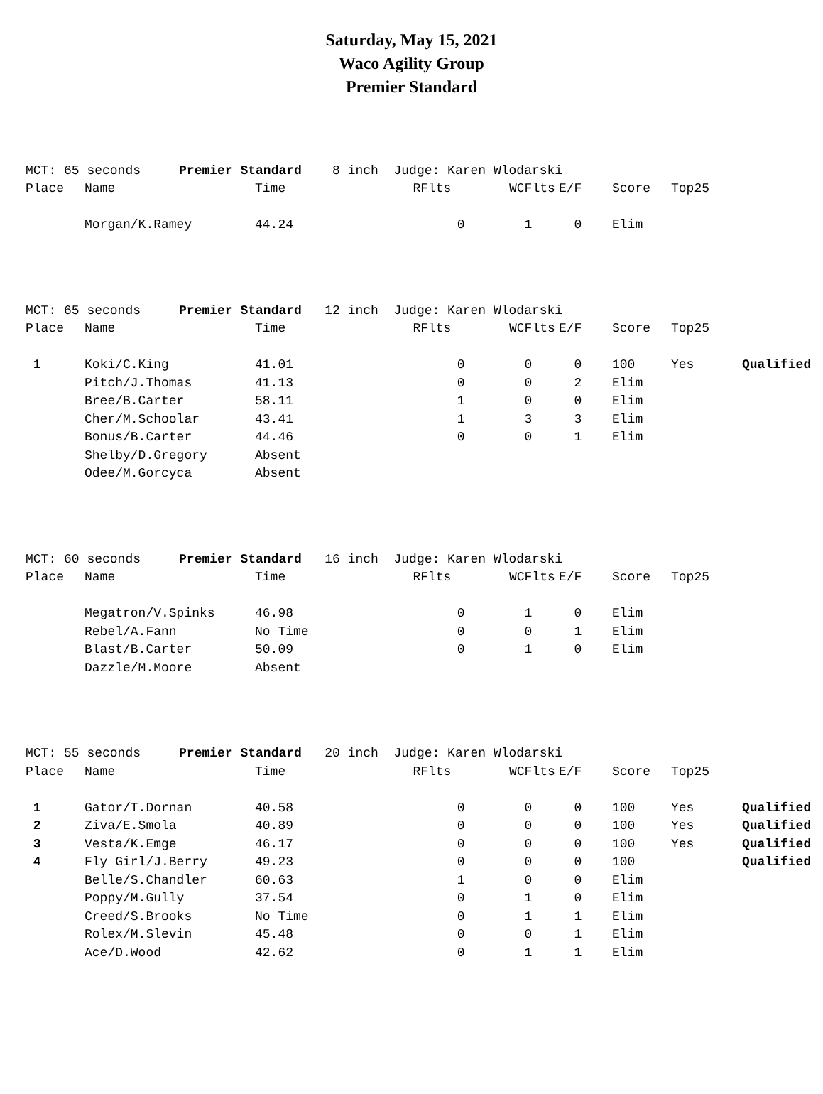Saturday, May 15, 2021
Waco Agility Group
Premier Standard
| MCT: 65 seconds Premier Standard 8 inch Judge: Karen Wlodarski | | | | | | | | |
| Place | Name | Time | RFlts | WCFlts | E/F | Score | Top25 | |
| | Morgan/K.Ramey | 44.24 | 0 | 1 | 0 | Elim | | |
| MCT: 65 seconds Premier Standard 12 inch Judge: Karen Wlodarski | | | | | | | | |
| Place | Name | Time | RFlts | WCFlts | E/F | Score | Top25 | |
| 1 | Koki/C.King | 41.01 | 0 | 0 | 0 | 100 | Yes | Qualified |
| | Pitch/J.Thomas | 41.13 | 0 | 0 | 2 | Elim | | |
| | Bree/B.Carter | 58.11 | 1 | 0 | 0 | Elim | | |
| | Cher/M.Schoolar | 43.41 | 1 | 3 | 3 | Elim | | |
| | Bonus/B.Carter | 44.46 | 0 | 0 | 1 | Elim | | |
| | Shelby/D.Gregory | Absent | | | | | | |
| | Odee/M.Gorcyca | Absent | | | | | | |
| MCT: 60 seconds Premier Standard 16 inch Judge: Karen Wlodarski | | | | | | | | |
| Place | Name | Time | RFlts | WCFlts | E/F | Score | Top25 | |
| | Megatron/V.Spinks | 46.98 | 0 | 1 | 0 | Elim | | |
| | Rebel/A.Fann | No Time | 0 | 0 | 1 | Elim | | |
| | Blast/B.Carter | 50.09 | 0 | 1 | 0 | Elim | | |
| | Dazzle/M.Moore | Absent | | | | | | |
| MCT: 55 seconds Premier Standard 20 inch Judge: Karen Wlodarski | | | | | | | | |
| Place | Name | Time | RFlts | WCFlts | E/F | Score | Top25 | |
| 1 | Gator/T.Dornan | 40.58 | 0 | 0 | 0 | 100 | Yes | Qualified |
| 2 | Ziva/E.Smola | 40.89 | 0 | 0 | 0 | 100 | Yes | Qualified |
| 3 | Vesta/K.Emge | 46.17 | 0 | 0 | 0 | 100 | Yes | Qualified |
| 4 | Fly Girl/J.Berry | 49.23 | 0 | 0 | 0 | 100 | | Qualified |
| | Belle/S.Chandler | 60.63 | 1 | 0 | 0 | Elim | | |
| | Poppy/M.Gully | 37.54 | 0 | 1 | 0 | Elim | | |
| | Creed/S.Brooks | No Time | 0 | 1 | 1 | Elim | | |
| | Rolex/M.Slevin | 45.48 | 0 | 0 | 1 | Elim | | |
| | Ace/D.Wood | 42.62 | 0 | 1 | 1 | Elim | | |